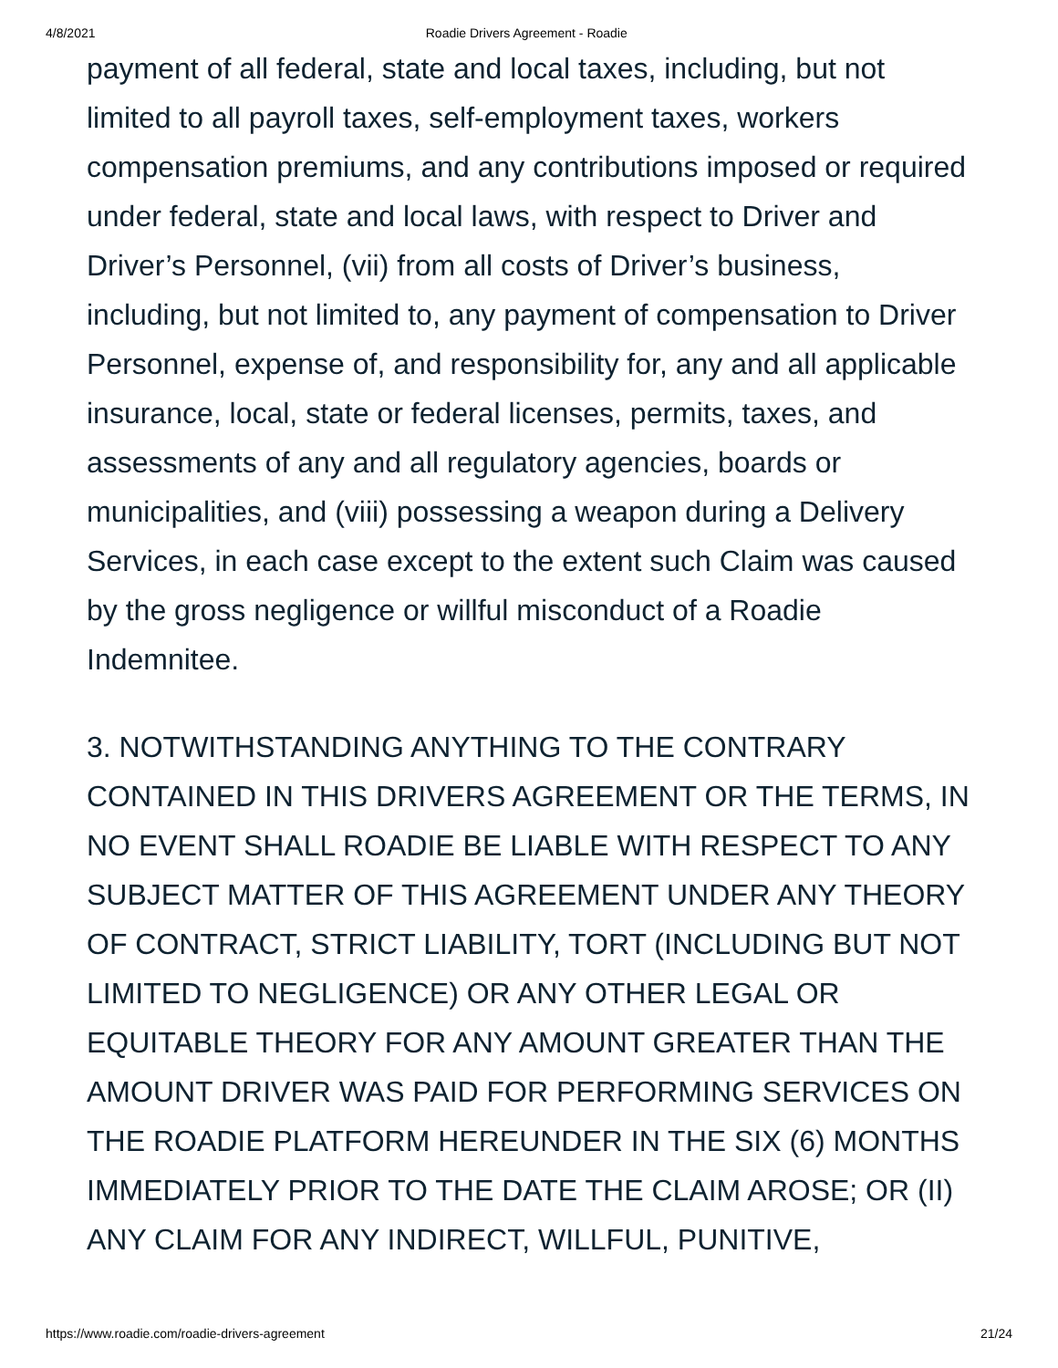4/8/2021 Roadie Drivers Agreement - Roadie
payment of all federal, state and local taxes, including, but not limited to all payroll taxes, self-employment taxes, workers compensation premiums, and any contributions imposed or required under federal, state and local laws, with respect to Driver and Driver’s Personnel, (vii) from all costs of Driver’s business, including, but not limited to, any payment of compensation to Driver Personnel, expense of, and responsibility for, any and all applicable insurance, local, state or federal licenses, permits, taxes, and assessments of any and all regulatory agencies, boards or municipalities, and (viii) possessing a weapon during a Delivery Services, in each case except to the extent such Claim was caused by the gross negligence or willful misconduct of a Roadie Indemnitee.
3. NOTWITHSTANDING ANYTHING TO THE CONTRARY CONTAINED IN THIS DRIVERS AGREEMENT OR THE TERMS, IN NO EVENT SHALL ROADIE BE LIABLE WITH RESPECT TO ANY SUBJECT MATTER OF THIS AGREEMENT UNDER ANY THEORY OF CONTRACT, STRICT LIABILITY, TORT (INCLUDING BUT NOT LIMITED TO NEGLIGENCE) OR ANY OTHER LEGAL OR EQUITABLE THEORY FOR ANY AMOUNT GREATER THAN THE AMOUNT DRIVER WAS PAID FOR PERFORMING SERVICES ON THE ROADIE PLATFORM HEREUNDER IN THE SIX (6) MONTHS IMMEDIATELY PRIOR TO THE DATE THE CLAIM AROSE; OR (II) ANY CLAIM FOR ANY INDIRECT, WILLFUL, PUNITIVE,
https://www.roadie.com/roadie-drivers-agreement 21/24